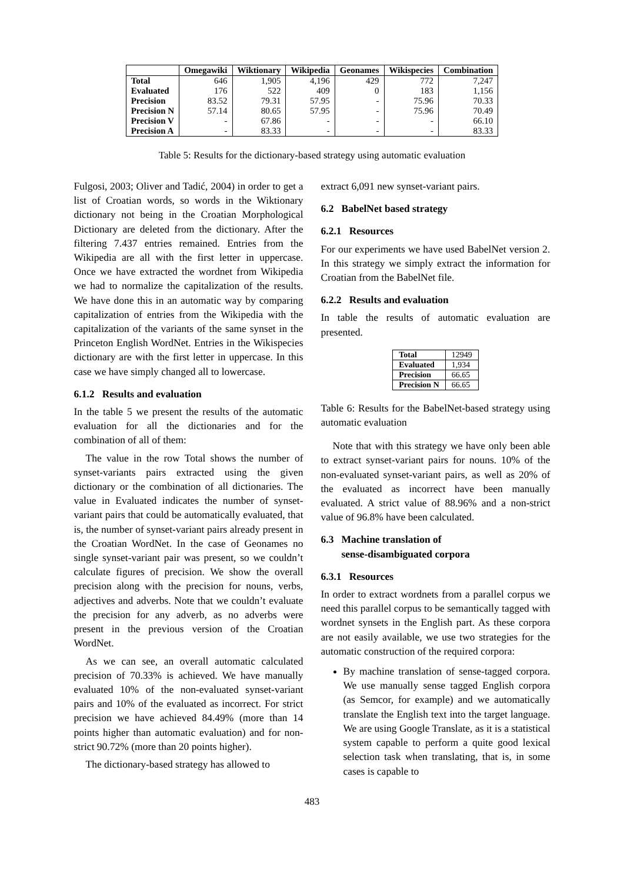| | Omegawiki | Wiktionary | Wikipedia | Geonames | Wikispecies | Combination |
| --- | --- | --- | --- | --- | --- | --- |
| Total | 646 | 1,905 | 4,196 | 429 | 772 | 7,247 |
| Evaluated | 176 | 522 | 409 | 0 | 183 | 1,156 |
| Precision | 83.52 | 79.31 | 57.95 | - | 75.96 | 70.33 |
| Precision N | 57.14 | 80.65 | 57.95 | - | 75.96 | 70.49 |
| Precision V | - | 67.86 | - | - | - | 66.10 |
| Precision A | - | 83.33 | - | - | - | 83.33 |
Table 5: Results for the dictionary-based strategy using automatic evaluation
Fulgosi, 2003; Oliver and Tadić, 2004) in order to get a list of Croatian words, so words in the Wiktionary dictionary not being in the Croatian Morphological Dictionary are deleted from the dictionary. After the filtering 7.437 entries remained. Entries from the Wikipedia are all with the first letter in uppercase. Once we have extracted the wordnet from Wikipedia we had to normalize the capitalization of the results. We have done this in an automatic way by comparing capitalization of entries from the Wikipedia with the capitalization of the variants of the same synset in the Princeton English WordNet. Entries in the Wikispecies dictionary are with the first letter in uppercase. In this case we have simply changed all to lowercase.
6.1.2 Results and evaluation
In the table 5 we present the results of the automatic evaluation for all the dictionaries and for the combination of all of them:
The value in the row Total shows the number of synset-variants pairs extracted using the given dictionary or the combination of all dictionaries. The value in Evaluated indicates the number of synset-variant pairs that could be automatically evaluated, that is, the number of synset-variant pairs already present in the Croatian WordNet. In the case of Geonames no single synset-variant pair was present, so we couldn’t calculate figures of precision. We show the overall precision along with the precision for nouns, verbs, adjectives and adverbs. Note that we couldn’t evaluate the precision for any adverb, as no adverbs were present in the previous version of the Croatian WordNet.
As we can see, an overall automatic calculated precision of 70.33% is achieved. We have manually evaluated 10% of the non-evaluated synset-variant pairs and 10% of the evaluated as incorrect. For strict precision we have achieved 84.49% (more than 14 points higher than automatic evaluation) and for non-strict 90.72% (more than 20 points higher).
The dictionary-based strategy has allowed to
extract 6,091 new synset-variant pairs.
6.2 BabelNet based strategy
6.2.1 Resources
For our experiments we have used BabelNet version 2. In this strategy we simply extract the information for Croatian from the BabelNet file.
6.2.2 Results and evaluation
In table the results of automatic evaluation are presented.
| Total | 12949 |
| Evaluated | 1,934 |
| Precision | 66.65 |
| Precision N | 66.65 |
Table 6: Results for the BabelNet-based strategy using automatic evaluation
Note that with this strategy we have only been able to extract synset-variant pairs for nouns. 10% of the non-evaluated synset-variant pairs, as well as 20% of the evaluated as incorrect have been manually evaluated. A strict value of 88.96% and a non-strict value of 96.8% have been calculated.
6.3 Machine translation of
sense-disambiguated corpora
6.3.1 Resources
In order to extract wordnets from a parallel corpus we need this parallel corpus to be semantically tagged with wordnet synsets in the English part. As these corpora are not easily available, we use two strategies for the automatic construction of the required corpora:
By machine translation of sense-tagged corpora. We use manually sense tagged English corpora (as Semcor, for example) and we automatically translate the English text into the target language. We are using Google Translate, as it is a statistical system capable to perform a quite good lexical selection task when translating, that is, in some cases is capable to
483